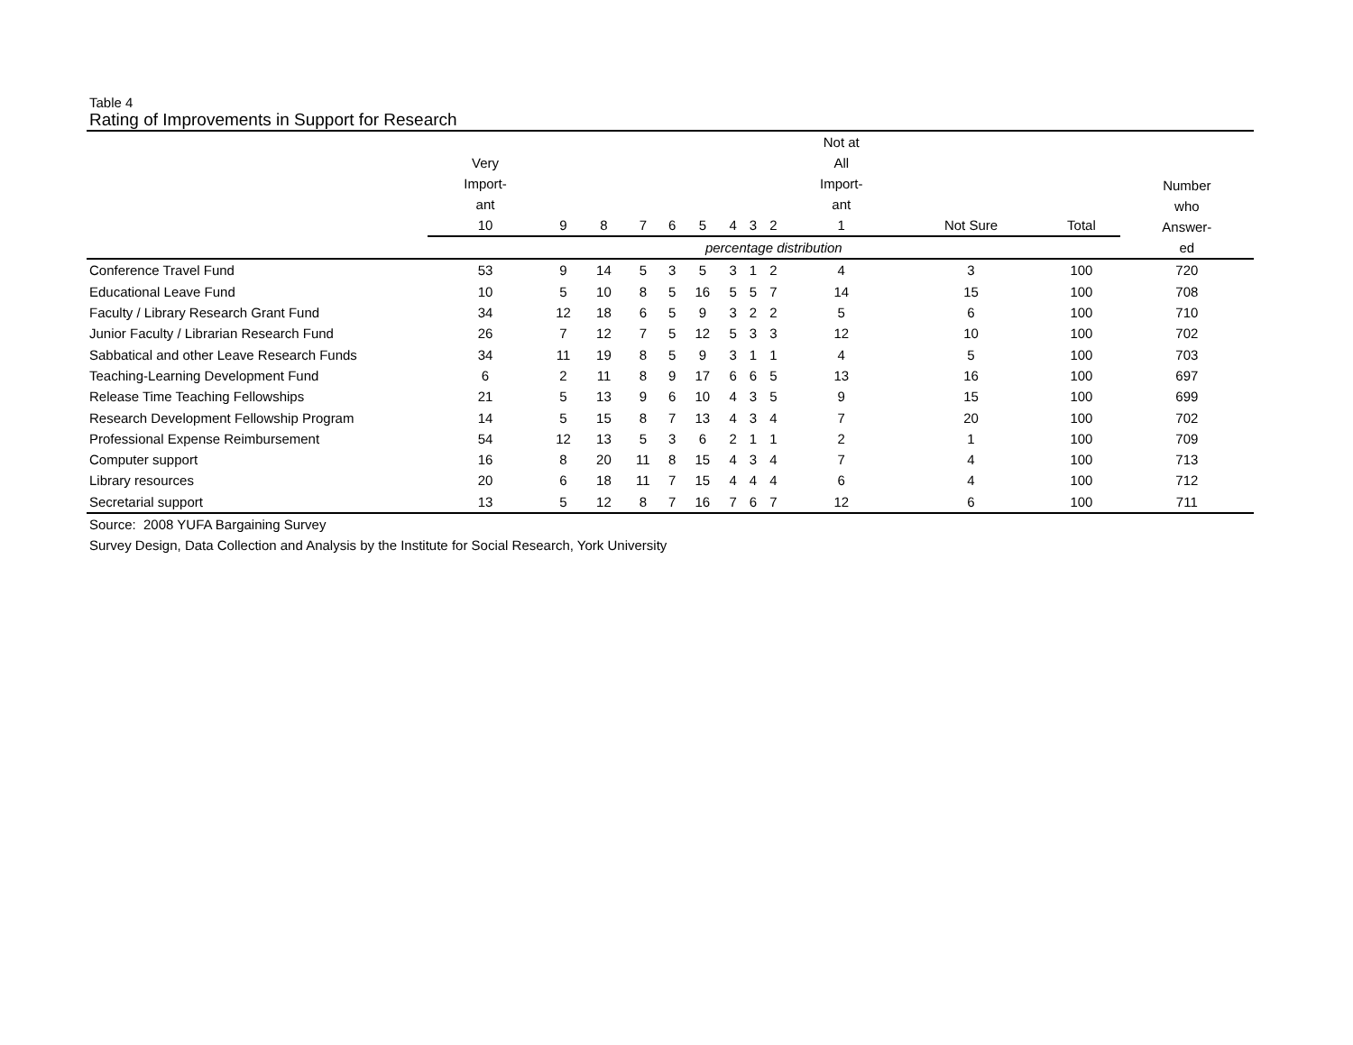Table 4
Rating of Improvements in Support for Research
| | Very Import- ant 10 | 9 | 8 | 7 | 6 | 5 | 4 | 3 | 2 | Not at All Import- ant 1 | Not Sure | Total | Number who Answer- ed |
| --- | --- | --- | --- | --- | --- | --- | --- | --- | --- | --- | --- | --- | --- |
| | percentage distribution | | | | | | | | | | | | |
| Conference Travel Fund | 53 | 9 | 14 | 5 | 3 | 5 | 3 | 1 | 2 | 4 | 3 | 100 | 720 |
| Educational Leave Fund | 10 | 5 | 10 | 8 | 5 | 16 | 5 | 5 | 7 | 14 | 15 | 100 | 708 |
| Faculty / Library Research Grant Fund | 34 | 12 | 18 | 6 | 5 | 9 | 3 | 2 | 2 | 5 | 6 | 100 | 710 |
| Junior Faculty / Librarian Research Fund | 26 | 7 | 12 | 7 | 5 | 12 | 5 | 3 | 3 | 12 | 10 | 100 | 702 |
| Sabbatical and other Leave Research Funds | 34 | 11 | 19 | 8 | 5 | 9 | 3 | 1 | 1 | 4 | 5 | 100 | 703 |
| Teaching-Learning Development Fund | 6 | 2 | 11 | 8 | 9 | 17 | 6 | 6 | 5 | 13 | 16 | 100 | 697 |
| Release Time Teaching Fellowships | 21 | 5 | 13 | 9 | 6 | 10 | 4 | 3 | 5 | 9 | 15 | 100 | 699 |
| Research Development Fellowship Program | 14 | 5 | 15 | 8 | 7 | 13 | 4 | 3 | 4 | 7 | 20 | 100 | 702 |
| Professional Expense Reimbursement | 54 | 12 | 13 | 5 | 3 | 6 | 2 | 1 | 1 | 2 | 1 | 100 | 709 |
| Computer support | 16 | 8 | 20 | 11 | 8 | 15 | 4 | 3 | 4 | 7 | 4 | 100 | 713 |
| Library resources | 20 | 6 | 18 | 11 | 7 | 15 | 4 | 4 | 4 | 6 | 4 | 100 | 712 |
| Secretarial support | 13 | 5 | 12 | 8 | 7 | 16 | 7 | 6 | 7 | 12 | 6 | 100 | 711 |
Source: 2008 YUFA Bargaining Survey
Survey Design, Data Collection and Analysis by the Institute for Social Research, York University